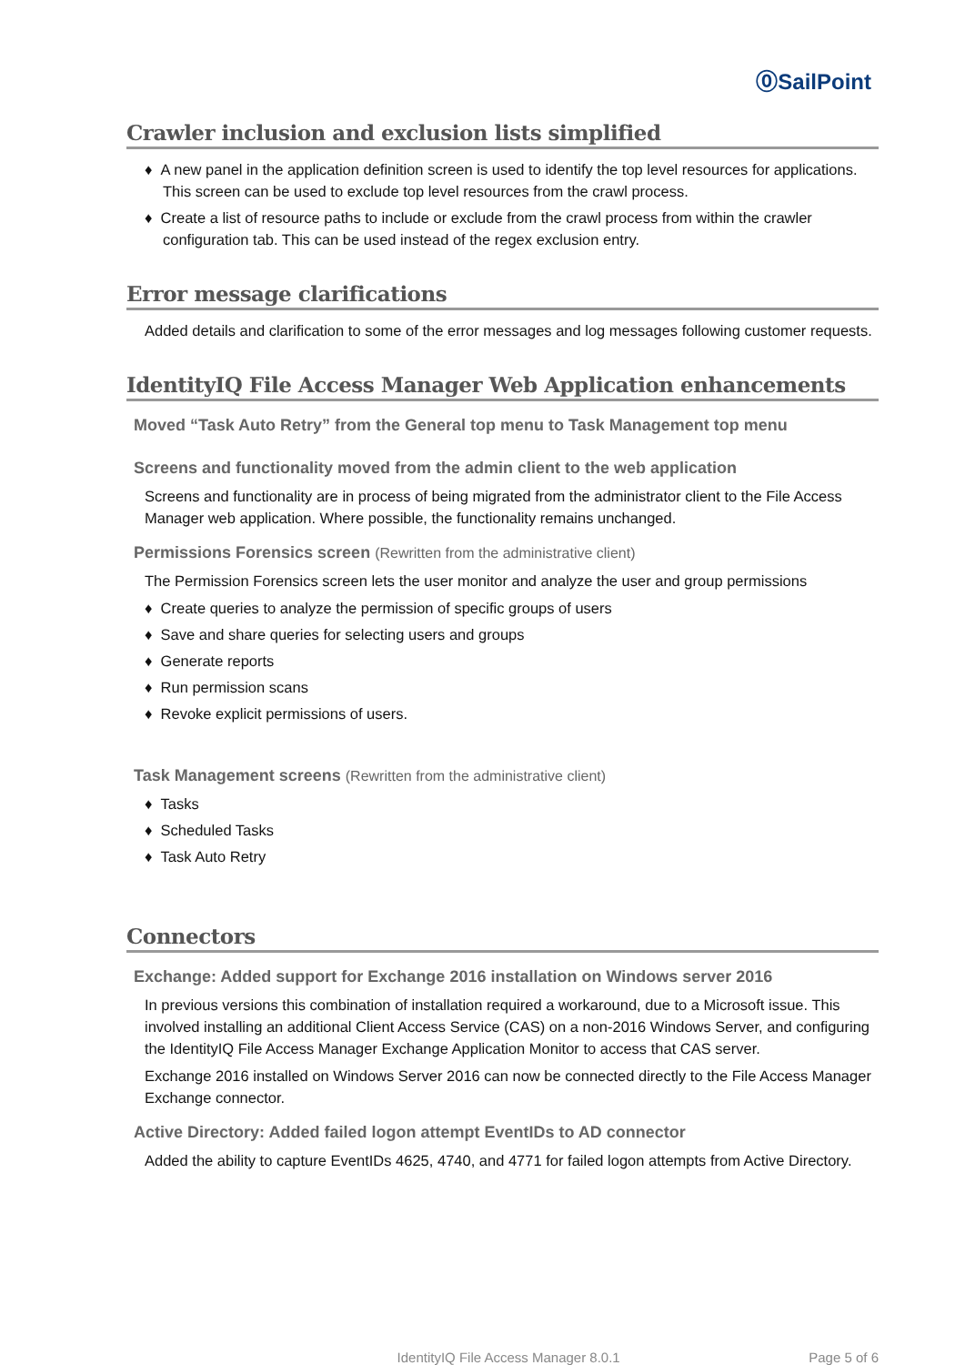⓪SailPoint
Crawler inclusion and exclusion lists simplified
♦ A new panel in the application definition screen is used to identify the top level resources for applications. This screen can be used to exclude top level resources from the crawl process.
♦ Create a list of resource paths to include or exclude from the crawl process from within the crawler configuration tab. This can be used instead of the regex exclusion entry.
Error message clarifications
Added details and clarification to some of the error messages and log messages following customer requests.
IdentityIQ File Access Manager Web Application enhancements
Moved “Task Auto Retry” from the General top menu to Task Management top menu
Screens and functionality moved from the admin client to the web application
Screens and functionality are in process of being migrated from the administrator client to the File Access Manager web application. Where possible, the functionality remains unchanged.
Permissions Forensics screen (Rewritten from the administrative client)
The Permission Forensics screen lets the user monitor and analyze the user and group permissions
♦ Create queries to analyze the permission of specific groups of users
♦ Save and share queries for selecting users and groups
♦ Generate reports
♦ Run permission scans
♦ Revoke explicit permissions of users.
Task Management screens (Rewritten from the administrative client)
♦ Tasks
♦ Scheduled Tasks
♦ Task Auto Retry
Connectors
Exchange: Added support for Exchange 2016 installation on Windows server 2016
In previous versions this combination of installation required a workaround, due to a Microsoft issue. This involved installing an additional Client Access Service (CAS) on a non-2016 Windows Server, and configuring the IdentityIQ File Access Manager Exchange Application Monitor to access that CAS server.
Exchange 2016 installed on Windows Server 2016 can now be connected directly to the File Access Manager Exchange connector.
Active Directory: Added failed logon attempt EventIDs to AD connector
Added the ability to capture EventIDs 4625, 4740, and 4771 for failed logon attempts from Active Directory.
IdentityIQ File Access Manager 8.0.1 Page 5 of 6